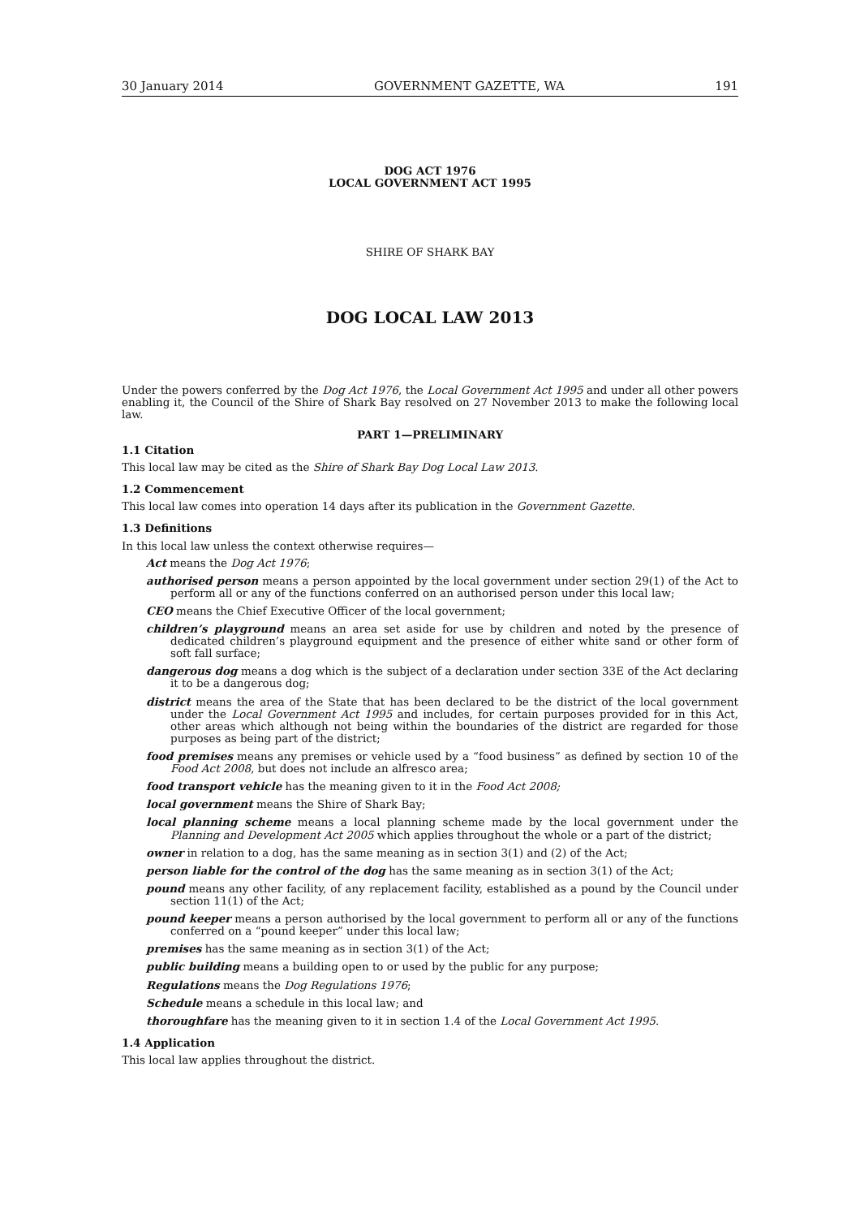30 January 2014 GOVERNMENT GAZETTE, WA 191
DOG ACT 1976
LOCAL GOVERNMENT ACT 1995
SHIRE OF SHARK BAY
DOG LOCAL LAW 2013
Under the powers conferred by the Dog Act 1976, the Local Government Act 1995 and under all other powers enabling it, the Council of the Shire of Shark Bay resolved on 27 November 2013 to make the following local law.
PART 1—PRELIMINARY
1.1 Citation
This local law may be cited as the Shire of Shark Bay Dog Local Law 2013.
1.2 Commencement
This local law comes into operation 14 days after its publication in the Government Gazette.
1.3 Definitions
In this local law unless the context otherwise requires—
Act means the Dog Act 1976;
authorised person means a person appointed by the local government under section 29(1) of the Act to perform all or any of the functions conferred on an authorised person under this local law;
CEO means the Chief Executive Officer of the local government;
children’s playground means an area set aside for use by children and noted by the presence of dedicated children’s playground equipment and the presence of either white sand or other form of soft fall surface;
dangerous dog means a dog which is the subject of a declaration under section 33E of the Act declaring it to be a dangerous dog;
district means the area of the State that has been declared to be the district of the local government under the Local Government Act 1995 and includes, for certain purposes provided for in this Act, other areas which although not being within the boundaries of the district are regarded for those purposes as being part of the district;
food premises means any premises or vehicle used by a “food business” as defined by section 10 of the Food Act 2008, but does not include an alfresco area;
food transport vehicle has the meaning given to it in the Food Act 2008;
local government means the Shire of Shark Bay;
local planning scheme means a local planning scheme made by the local government under the Planning and Development Act 2005 which applies throughout the whole or a part of the district;
owner in relation to a dog, has the same meaning as in section 3(1) and (2) of the Act;
person liable for the control of the dog has the same meaning as in section 3(1) of the Act;
pound means any other facility, of any replacement facility, established as a pound by the Council under section 11(1) of the Act;
pound keeper means a person authorised by the local government to perform all or any of the functions conferred on a “pound keeper” under this local law;
premises has the same meaning as in section 3(1) of the Act;
public building means a building open to or used by the public for any purpose;
Regulations means the Dog Regulations 1976;
Schedule means a schedule in this local law; and
thoroughfare has the meaning given to it in section 1.4 of the Local Government Act 1995.
1.4 Application
This local law applies throughout the district.